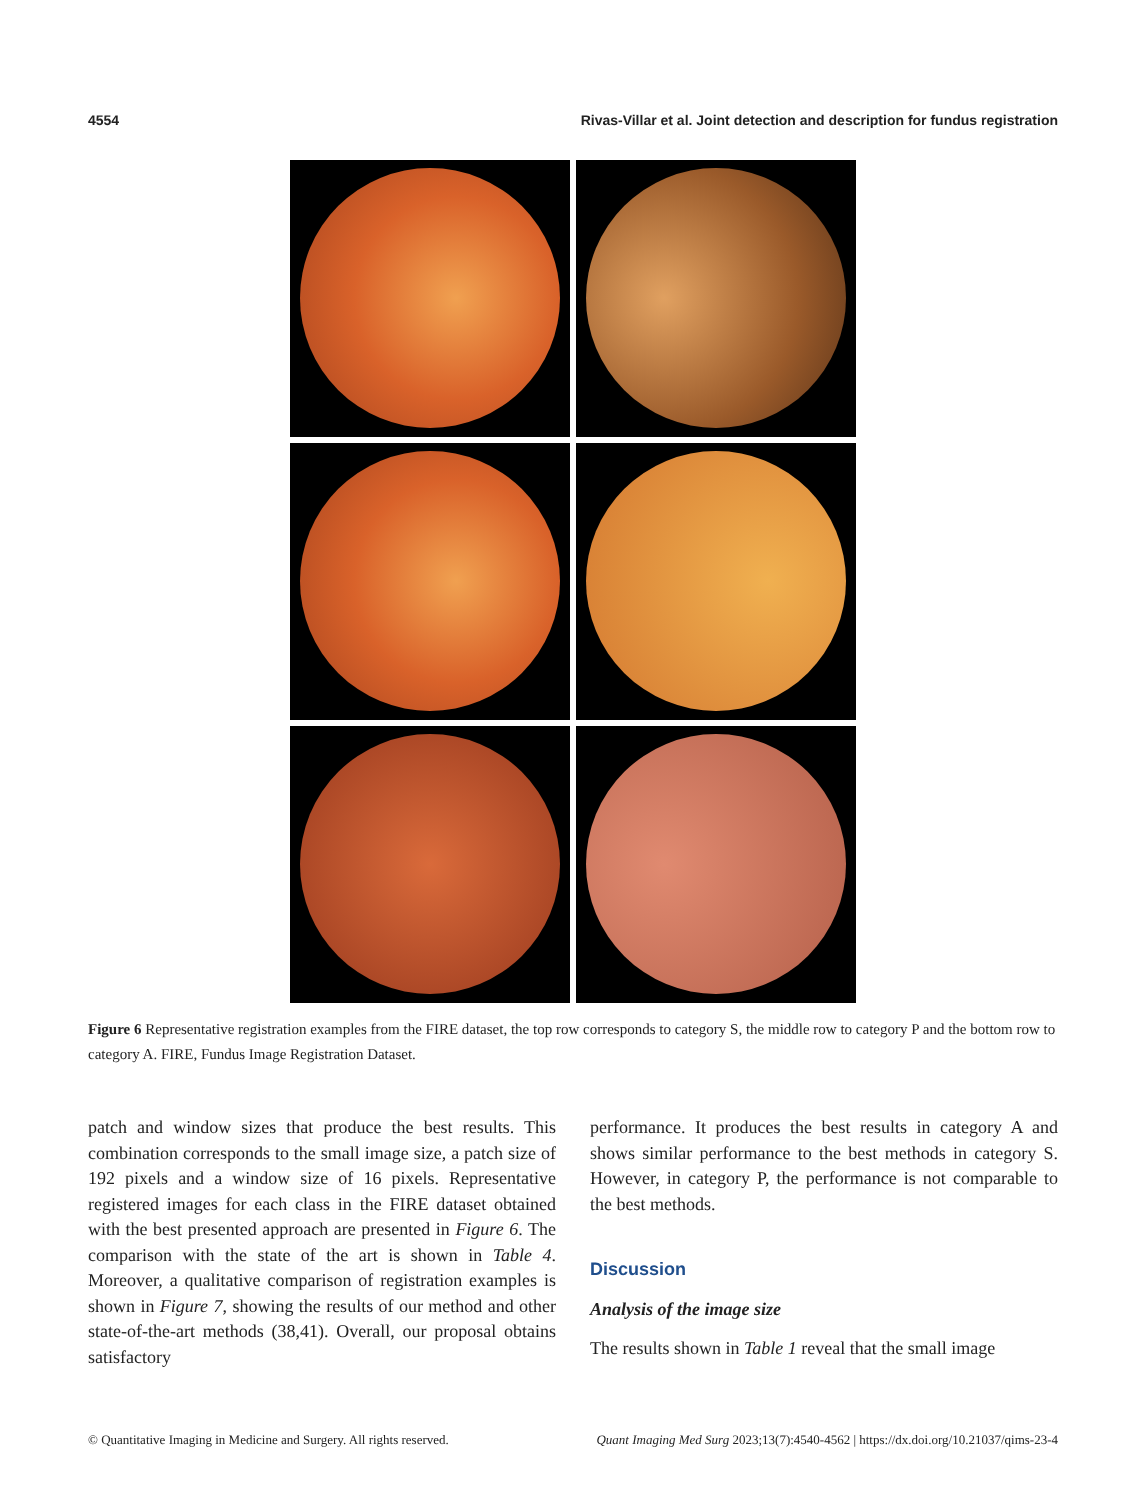4554 Rivas-Villar et al. Joint detection and description for fundus registration
Figure 6 Representative registration examples from the FIRE dataset, the top row corresponds to category S, the middle row to category P and the bottom row to category A. FIRE, Fundus Image Registration Dataset.
patch and window sizes that produce the best results. This combination corresponds to the small image size, a patch size of 192 pixels and a window size of 16 pixels. Representative registered images for each class in the FIRE dataset obtained with the best presented approach are presented in Figure 6. The comparison with the state of the art is shown in Table 4. Moreover, a qualitative comparison of registration examples is shown in Figure 7, showing the results of our method and other state-of-the-art methods (38,41). Overall, our proposal obtains satisfactory
performance. It produces the best results in category A and shows similar performance to the best methods in category S. However, in category P, the performance is not comparable to the best methods.
Discussion
Analysis of the image size
The results shown in Table 1 reveal that the small image
© Quantitative Imaging in Medicine and Surgery. All rights reserved. Quant Imaging Med Surg 2023;13(7):4540-4562 | https://dx.doi.org/10.21037/qims-23-4